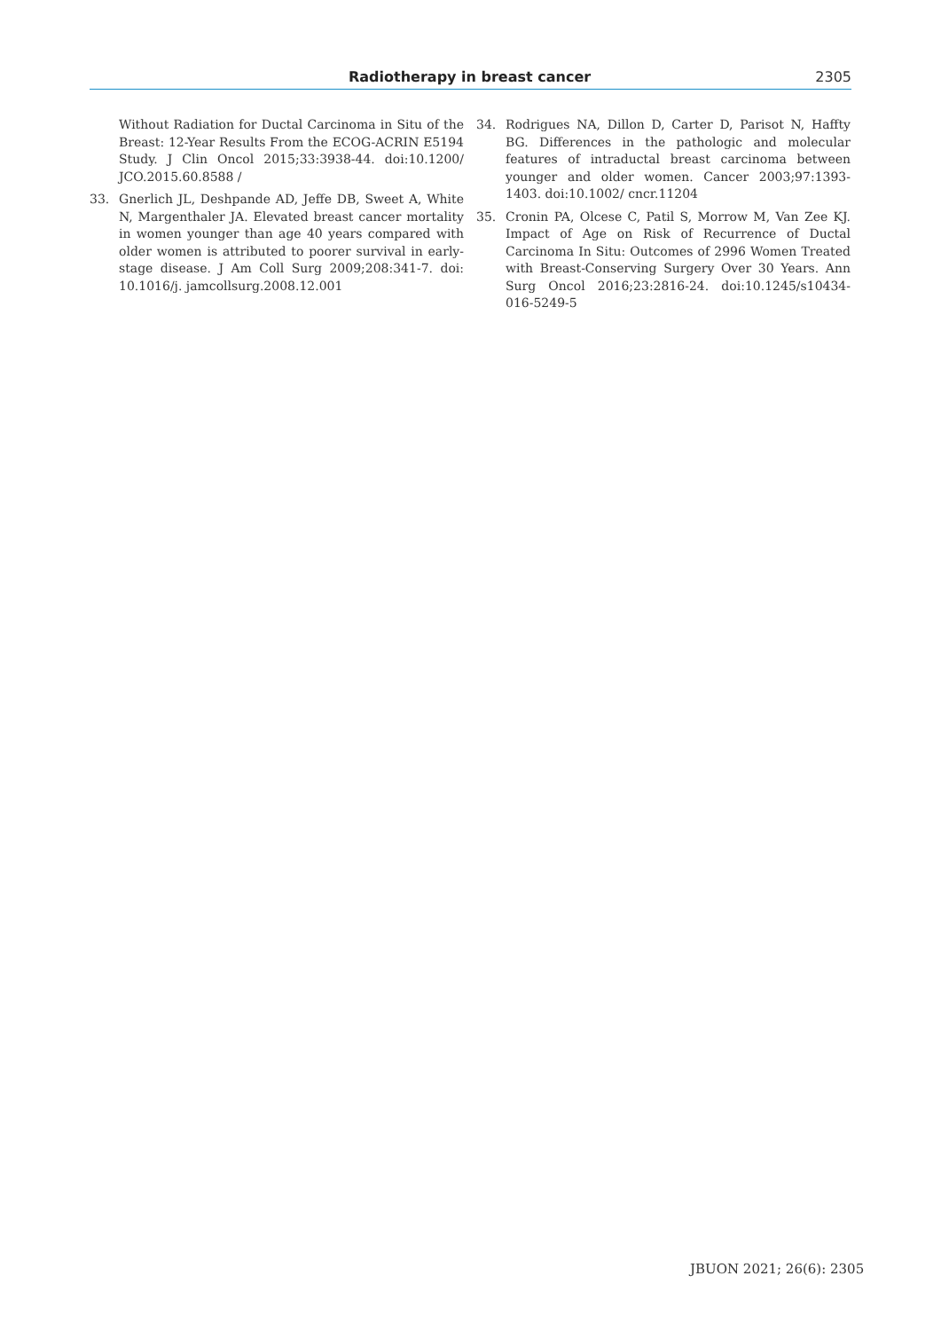Radiotherapy in breast cancer 2305
Without Radiation for Ductal Carcinoma in Situ of the Breast: 12-Year Results From the ECOG-ACRIN E5194 Study. J Clin Oncol 2015;33:3938-44. doi:10.1200/ JCO.2015.60.8588 /
33. Gnerlich JL, Deshpande AD, Jeffe DB, Sweet A, White N, Margenthaler JA. Elevated breast cancer mortality in women younger than age 40 years compared with older women is attributed to poorer survival in early-stage disease. J Am Coll Surg 2009;208:341-7. doi: 10.1016/j. jamcollsurg.2008.12.001
34. Rodrigues NA, Dillon D, Carter D, Parisot N, Haffty BG. Differences in the pathologic and molecular features of intraductal breast carcinoma between younger and older women. Cancer 2003;97:1393-1403. doi:10.1002/ cncr.11204
35. Cronin PA, Olcese C, Patil S, Morrow M, Van Zee KJ. Impact of Age on Risk of Recurrence of Ductal Carcinoma In Situ: Outcomes of 2996 Women Treated with Breast-Conserving Surgery Over 30 Years. Ann Surg Oncol 2016;23:2816-24. doi:10.1245/s10434-016-5249-5
JBUON 2021; 26(6): 2305